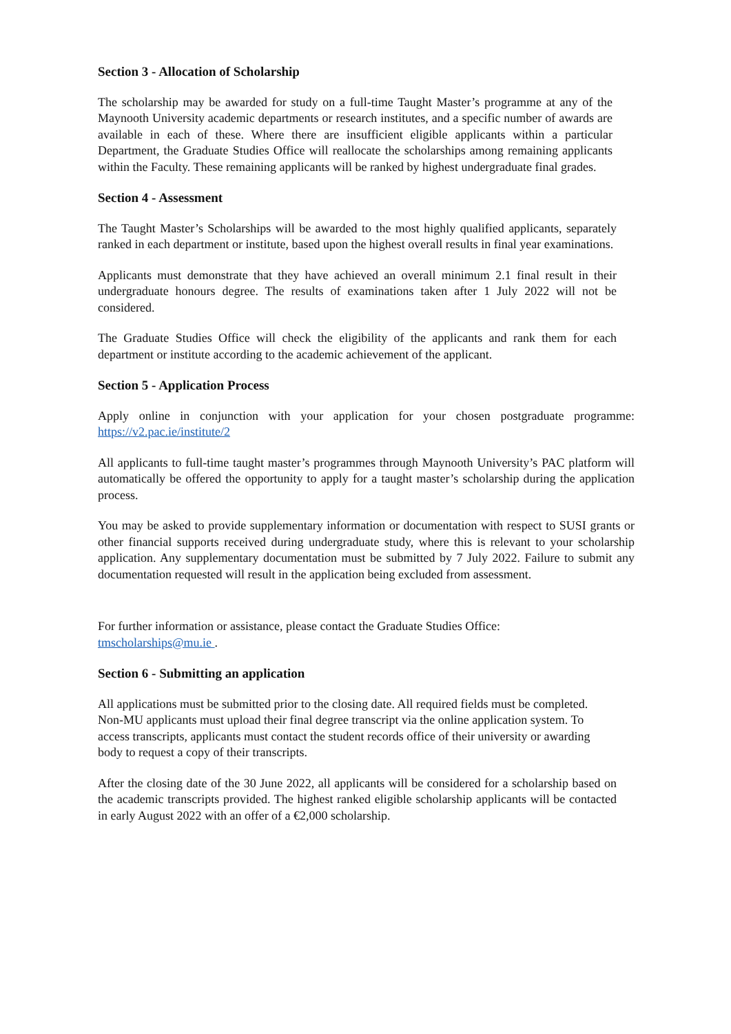Section 3 - Allocation of Scholarship
The scholarship may be awarded for study on a full-time Taught Master’s programme at any of the Maynooth University academic departments or research institutes, and a specific number of awards are available in each of these. Where there are insufficient eligible applicants within a particular Department, the Graduate Studies Office will reallocate the scholarships among remaining applicants within the Faculty. These remaining applicants will be ranked by highest undergraduate final grades.
Section 4 - Assessment
The Taught Master’s Scholarships will be awarded to the most highly qualified applicants, separately ranked in each department or institute, based upon the highest overall results in final year examinations.
Applicants must demonstrate that they have achieved an overall minimum 2.1 final result in their undergraduate honours degree. The results of examinations taken after 1 July 2022 will not be considered.
The Graduate Studies Office will check the eligibility of the applicants and rank them for each department or institute according to the academic achievement of the applicant.
Section 5 - Application Process
Apply online in conjunction with your application for your chosen postgraduate programme: https://v2.pac.ie/institute/2
All applicants to full-time taught master’s programmes through Maynooth University’s PAC platform will automatically be offered the opportunity to apply for a taught master’s scholarship during the application process.
You may be asked to provide supplementary information or documentation with respect to SUSI grants or other financial supports received during undergraduate study, where this is relevant to your scholarship application. Any supplementary documentation must be submitted by 7 July 2022. Failure to submit any documentation requested will result in the application being excluded from assessment.
For further information or assistance, please contact the Graduate Studies Office:
tmscholarships@mu.ie .
Section 6 - Submitting an application
All applications must be submitted prior to the closing date. All required fields must be completed. Non-MU applicants must upload their final degree transcript via the online application system. To access transcripts, applicants must contact the student records office of their university or awarding body to request a copy of their transcripts.
After the closing date of the 30 June 2022, all applicants will be considered for a scholarship based on the academic transcripts provided. The highest ranked eligible scholarship applicants will be contacted in early August 2022 with an offer of a €2,000 scholarship.